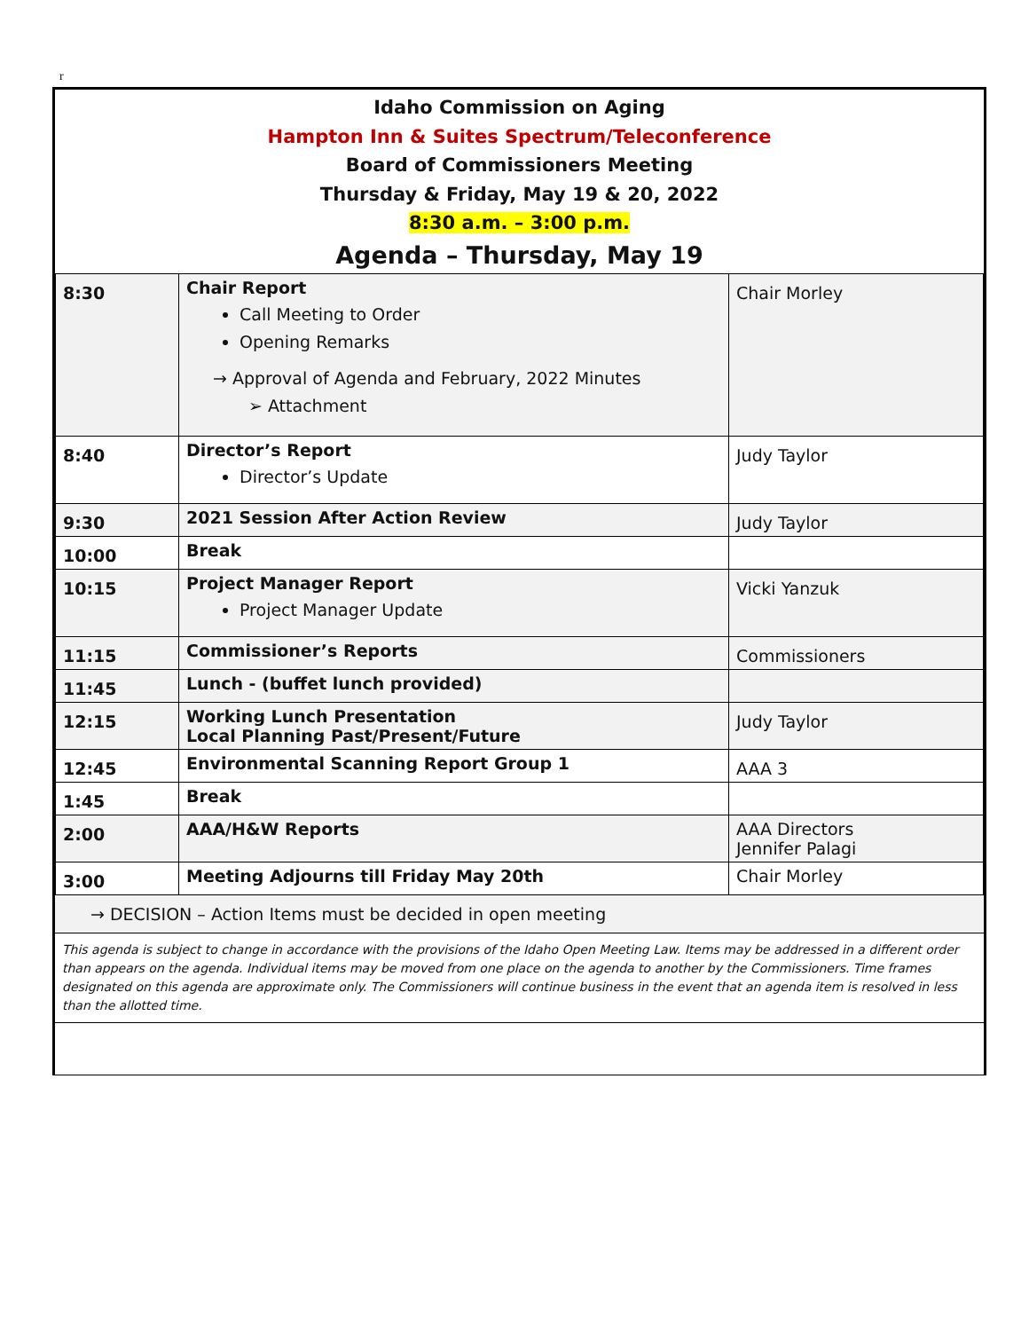r
Idaho Commission on Aging
Hampton Inn & Suites Spectrum/Teleconference
Board of Commissioners Meeting
Thursday & Friday, May 19 & 20, 2022
8:30 a.m. – 3:00 p.m.
Agenda – Thursday, May 19
| 8:30 | Chair Report Call Meeting to Order Opening Remarks → Approval of Agenda and February, 2022 Minutes ➢ Attachment | Chair Morley |
| 8:40 | Director’s Report Director’s Update | Judy Taylor |
| 9:30 | 2021 Session After Action Review | Judy Taylor |
| 10:00 | Break | |
| 10:15 | Project Manager Report Project Manager Update | Vicki Yanzuk |
| 11:15 | Commissioner’s Reports | Commissioners |
| 11:45 | Lunch - (buffet lunch provided) | |
| 12:15 | Working Lunch Presentation Local Planning Past/Present/Future | Judy Taylor |
| 12:45 | Environmental Scanning Report Group 1 | AAA 3 |
| 1:45 | Break | |
| 2:00 | AAA/H&W Reports | AAA Directors Jennifer Palagi |
| 3:00 | Meeting Adjourns till Friday May 20th | Chair Morley |
→ DECISION – Action Items must be decided in open meeting
This agenda is subject to change in accordance with the provisions of the Idaho Open Meeting Law. Items may be addressed in a different order than appears on the agenda. Individual items may be moved from one place on the agenda to another by the Commissioners. Time frames designated on this agenda are approximate only. The Commissioners will continue business in the event that an agenda item is resolved in less than the allotted time.